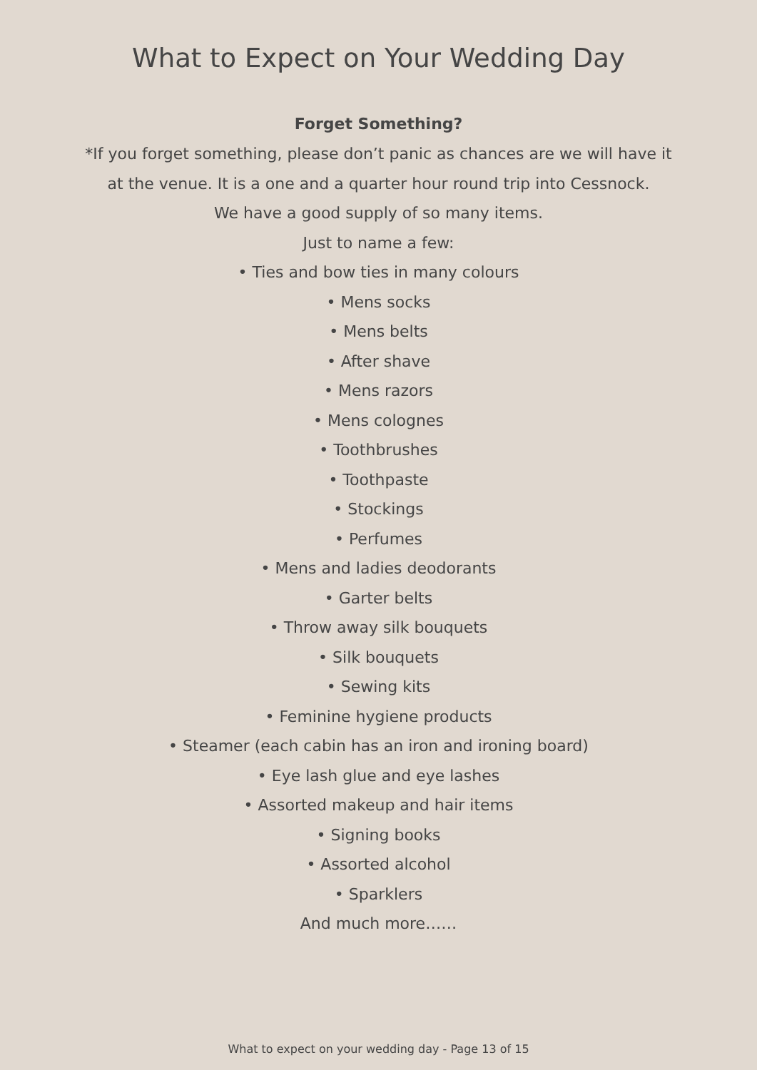What to Expect on Your Wedding Day
Forget Something?
*If you forget something, please don’t panic as chances are we will have it
at the venue. It is a one and a quarter hour round trip into Cessnock.
We have a good supply of so many items.
Just to name a few:
• Ties and bow ties in many colours
• Mens socks
• Mens belts
• After shave
• Mens razors
• Mens colognes
• Toothbrushes
• Toothpaste
• Stockings
• Perfumes
• Mens and ladies deodorants
• Garter belts
• Throw away silk bouquets
• Silk bouquets
• Sewing kits
• Feminine hygiene products
• Steamer (each cabin has an iron and ironing board)
• Eye lash glue and eye lashes
• Assorted makeup and hair items
• Signing books
• Assorted alcohol
• Sparklers
And much more……
What to expect on your wedding day - Page 13 of 15